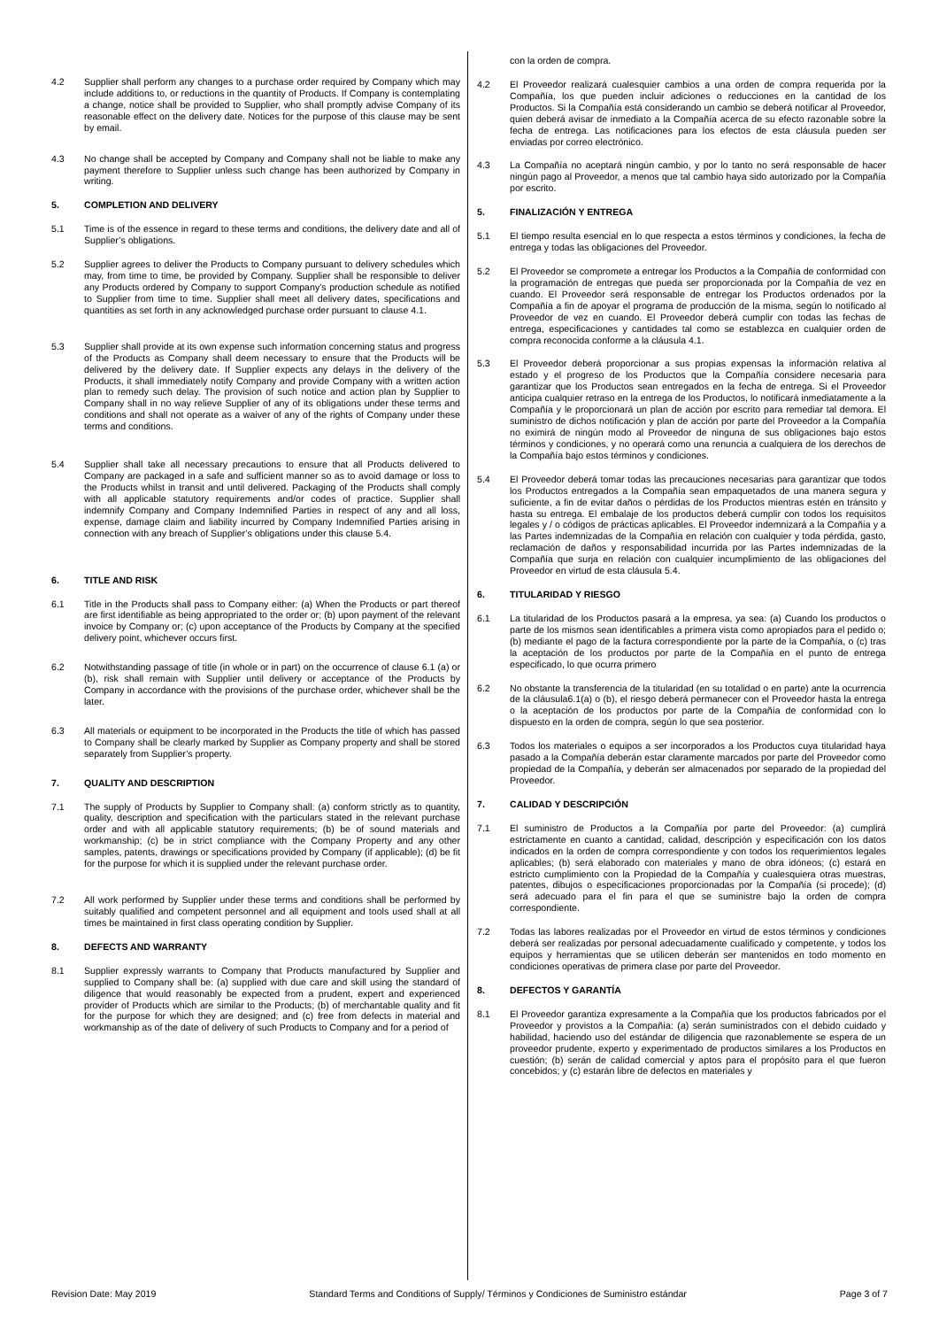4.2 Supplier shall perform any changes to a purchase order required by Company which may include additions to, or reductions in the quantity of Products. If Company is contemplating a change, notice shall be provided to Supplier, who shall promptly advise Company of its reasonable effect on the delivery date. Notices for the purpose of this clause may be sent by email.
4.3 No change shall be accepted by Company and Company shall not be liable to make any payment therefore to Supplier unless such change has been authorized by Company in writing.
5. COMPLETION AND DELIVERY
5.1 Time is of the essence in regard to these terms and conditions, the delivery date and all of Supplier’s obligations.
5.2 Supplier agrees to deliver the Products to Company pursuant to delivery schedules which may, from time to time, be provided by Company. Supplier shall be responsible to deliver any Products ordered by Company to support Company’s production schedule as notified to Supplier from time to time. Supplier shall meet all delivery dates, specifications and quantities as set forth in any acknowledged purchase order pursuant to clause 4.1.
5.3 Supplier shall provide at its own expense such information concerning status and progress of the Products as Company shall deem necessary to ensure that the Products will be delivered by the delivery date. If Supplier expects any delays in the delivery of the Products, it shall immediately notify Company and provide Company with a written action plan to remedy such delay. The provision of such notice and action plan by Supplier to Company shall in no way relieve Supplier of any of its obligations under these terms and conditions and shall not operate as a waiver of any of the rights of Company under these terms and conditions.
5.4 Supplier shall take all necessary precautions to ensure that all Products delivered to Company are packaged in a safe and sufficient manner so as to avoid damage or loss to the Products whilst in transit and until delivered. Packaging of the Products shall comply with all applicable statutory requirements and/or codes of practice. Supplier shall indemnify Company and Company Indemnified Parties in respect of any and all loss, expense, damage claim and liability incurred by Company Indemnified Parties arising in connection with any breach of Supplier’s obligations under this clause 5.4.
6. TITLE AND RISK
6.1 Title in the Products shall pass to Company either: (a) When the Products or part thereof are first identifiable as being appropriated to the order or; (b) upon payment of the relevant invoice by Company or; (c) upon acceptance of the Products by Company at the specified delivery point, whichever occurs first.
6.2 Notwithstanding passage of title (in whole or in part) on the occurrence of clause 6.1 (a) or (b), risk shall remain with Supplier until delivery or acceptance of the Products by Company in accordance with the provisions of the purchase order, whichever shall be the later.
6.3 All materials or equipment to be incorporated in the Products the title of which has passed to Company shall be clearly marked by Supplier as Company property and shall be stored separately from Supplier’s property.
7. QUALITY AND DESCRIPTION
7.1 The supply of Products by Supplier to Company shall: (a) conform strictly as to quantity, quality, description and specification with the particulars stated in the relevant purchase order and with all applicable statutory requirements; (b) be of sound materials and workmanship; (c) be in strict compliance with the Company Property and any other samples, patents, drawings or specifications provided by Company (if applicable); (d) be fit for the purpose for which it is supplied under the relevant purchase order.
7.2 All work performed by Supplier under these terms and conditions shall be performed by suitably qualified and competent personnel and all equipment and tools used shall at all times be maintained in first class operating condition by Supplier.
8. DEFECTS AND WARRANTY
8.1 Supplier expressly warrants to Company that Products manufactured by Supplier and supplied to Company shall be: (a) supplied with due care and skill using the standard of diligence that would reasonably be expected from a prudent, expert and experienced provider of Products which are similar to the Products; (b) of merchantable quality and fit for the purpose for which they are designed; and (c) free from defects in material and workmanship as of the date of delivery of such Products to Company and for a period of
con la orden de compra.
4.2 El Proveedor realizará cualesquier cambios a una orden de compra requerida por la Compañía, los que pueden incluir adiciones o reducciones en la cantidad de los Productos. Si la Compañía está considerando un cambio se deberá notificar al Proveedor, quien deberá avisar de inmediato a la Compañía acerca de su efecto razonable sobre la fecha de entrega. Las notificaciones para los efectos de esta cláusula pueden ser enviadas por correo electrónico.
4.3 La Compañía no aceptará ningún cambio, y por lo tanto no será responsable de hacer ningún pago al Proveedor, a menos que tal cambio haya sido autorizado por la Compañía por escrito.
5. FINALIZACIÓN Y ENTREGA
5.1 El tiempo resulta esencial en lo que respecta a estos términos y condiciones, la fecha de entrega y todas las obligaciones del Proveedor.
5.2 El Proveedor se compromete a entregar los Productos a la Compañía de conformidad con la programación de entregas que pueda ser proporcionada por la Compañía de vez en cuando. El Proveedor será responsable de entregar los Productos ordenados por la Compañía a fin de apoyar el programa de producción de la misma, según lo notificado al Proveedor de vez en cuando. El Proveedor deberá cumplir con todas las fechas de entrega, especificaciones y cantidades tal como se establezca en cualquier orden de compra reconocida conforme a la cláusula 4.1.
5.3 El Proveedor deberá proporcionar a sus propias expensas la información relativa al estado y el progreso de los Productos que la Compañía considere necesaria para garantizar que los Productos sean entregados en la fecha de entrega. Si el Proveedor anticipa cualquier retraso en la entrega de los Productos, lo notificará inmediatamente a la Compañía y le proporcionará un plan de acción por escrito para remediar tal demora. El suministro de dichos notificación y plan de acción por parte del Proveedor a la Compañía no eximirá de ningún modo al Proveedor de ninguna de sus obligaciones bajo estos términos y condiciones, y no operará como una renuncia a cualquiera de los derechos de la Compañía bajo estos términos y condiciones.
5.4 El Proveedor deberá tomar todas las precauciones necesarias para garantizar que todos los Productos entregados a la Compañía sean empaquetados de una manera segura y suficiente, a fin de evitar daños o pérdidas de los Productos mientras estén en tránsito y hasta su entrega. El embalaje de los productos deberá cumplir con todos los requisitos legales y / o códigos de prácticas aplicables. El Proveedor indemnizará a la Compañía y a las Partes indemnizadas de la Compañía en relación con cualquier y toda pérdida, gasto, reclamación de daños y responsabilidad incurrida por las Partes indemnizadas de la Compañía que surja en relación con cualquier incumplimiento de las obligaciones del Proveedor en virtud de esta cláusula 5.4.
6. TITULARIDAD Y RIESGO
6.1 La titularidad de los Productos pasará a la empresa, ya sea: (a) Cuando los productos o parte de los mismos sean identificables a primera vista como apropiados para el pedido o; (b) mediante el pago de la factura correspondiente por la parte de la Compañía, o (c) tras la aceptación de los productos por parte de la Compañía en el punto de entrega especificado, lo que ocurra primero
6.2 No obstante la transferencia de la titularidad (en su totalidad o en parte) ante la ocurrencia de la cláusula6.1(a) o (b), el riesgo deberá permanecer con el Proveedor hasta la entrega o la aceptación de los productos por parte de la Compañía de conformidad con lo dispuesto en la orden de compra, según lo que sea posterior.
6.3 Todos los materiales o equipos a ser incorporados a los Productos cuya titularidad haya pasado a la Compañía deberán estar claramente marcados por parte del Proveedor como propiedad de la Compañía, y deberán ser almacenados por separado de la propiedad del Proveedor.
7. CALIDAD Y DESCRIPCIÓN
7.1 El suministro de Productos a la Compañía por parte del Proveedor: (a) cumplirá estrictamente en cuanto a cantidad, calidad, descripción y especificación con los datos indicados en la orden de compra correspondiente y con todos los requerimientos legales aplicables; (b) será elaborado con materiales y mano de obra idóneos; (c) estará en estricto cumplimiento con la Propiedad de la Compañía y cualesquiera otras muestras, patentes, dibujos o especificaciones proporcionadas por la Compañía (si procede); (d) será adecuado para el fin para el que se suministre bajo la orden de compra correspondiente.
7.2 Todas las labores realizadas por el Proveedor en virtud de estos términos y condiciones deberá ser realizadas por personal adecuadamente cualificado y competente, y todos los equipos y herramientas que se utilicen deberán ser mantenidos en todo momento en condiciones operativas de primera clase por parte del Proveedor.
8. DEFECTOS Y GARANTÍA
8.1 El Proveedor garantiza expresamente a la Compañía que los productos fabricados por el Proveedor y provistos a la Compañía: (a) serán suministrados con el debido cuidado y habilidad, haciendo uso del estándar de diligencia que razonablemente se espera de un proveedor prudente, experto y experimentado de productos similares a los Productos en cuestión; (b) serán de calidad comercial y aptos para el propósito para el que fueron concebidos; y (c) estarán libre de defectos en materiales y
Revision Date: May 2019 Standard Terms and Conditions of Supply/ Términos y Condiciones de Suministro estándar Page 3 of 7